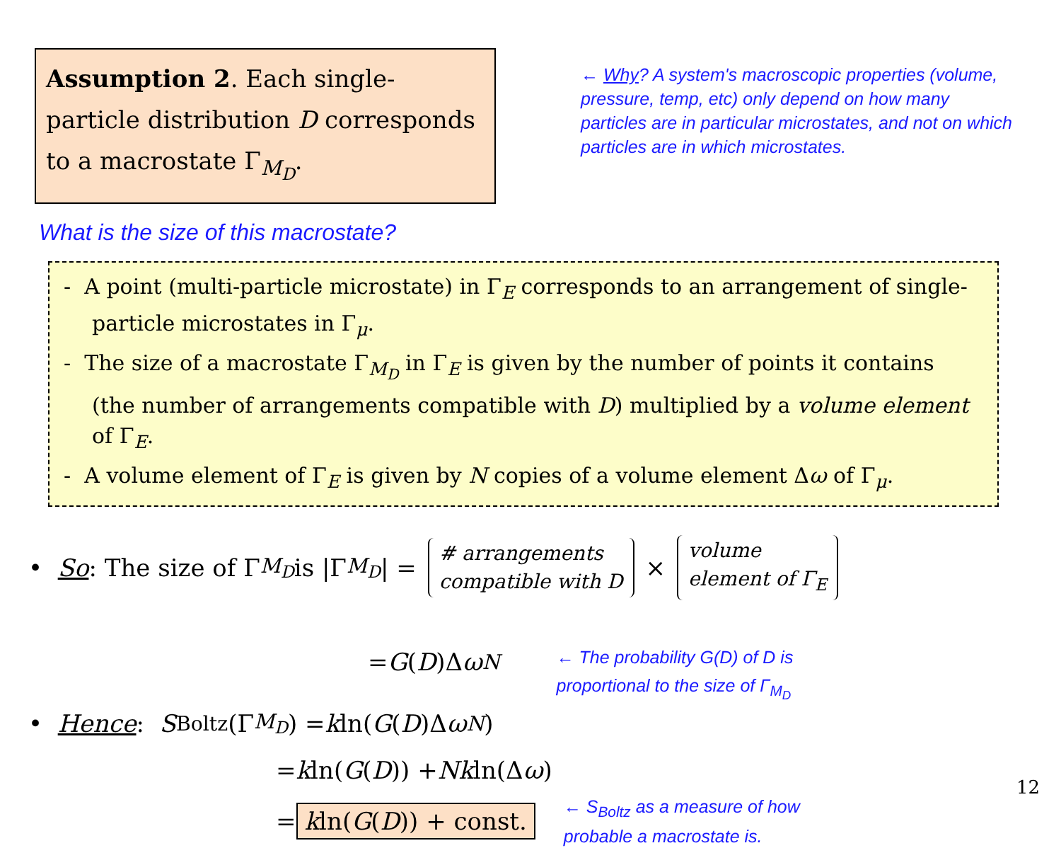Assumption 2. Each single-particle distribution D corresponds to a macrostate Γ<sub>M<sub>D</sub></sub>.
← Why? A system's macroscopic properties (volume, pressure, temp, etc) only depend on how many particles are in particular microstates, and not on which particles are in which microstates.
What is the size of this macrostate?
- A point (multi-particle microstate) in Γ<sub>E</sub> corresponds to an arrangement of single-particle microstates in Γ<sub>μ</sub>.
- The size of a macrostate Γ<sub>M<sub>D</sub></sub> in Γ<sub>E</sub> is given by the number of points it contains (the number of arrangements compatible with D) multiplied by a volume element of Γ<sub>E</sub>.
- A volume element of Γ<sub>E</sub> is given by N copies of a volume element Δω of Γ<sub>μ</sub>.
• So: The size of Γ<sub>M<sub>D</sub></sub> is |Γ<sub>M<sub>D</sub></sub> | =
# arrangements
compatible with D
×
volume
element of Γ<sub>E</sub>
= G (D)Δ ω<sup>N</sup> ← The probability G(D) of D is
proportional to the size of Γ<sub>M<sub>D</sub></sub>
• Hence: S<sub>Boltz</sub>(Γ<sub>M<sub>D</sub></sub>) = k ln(G (D)Δ ω<sup>N</sup>)
= k ln(G (D)) + Nk ln(Δ ω)
= kln(G(D)) + const. ← S<sub>Boltz</sub> as a measure of how
probable a macrostate is.
12